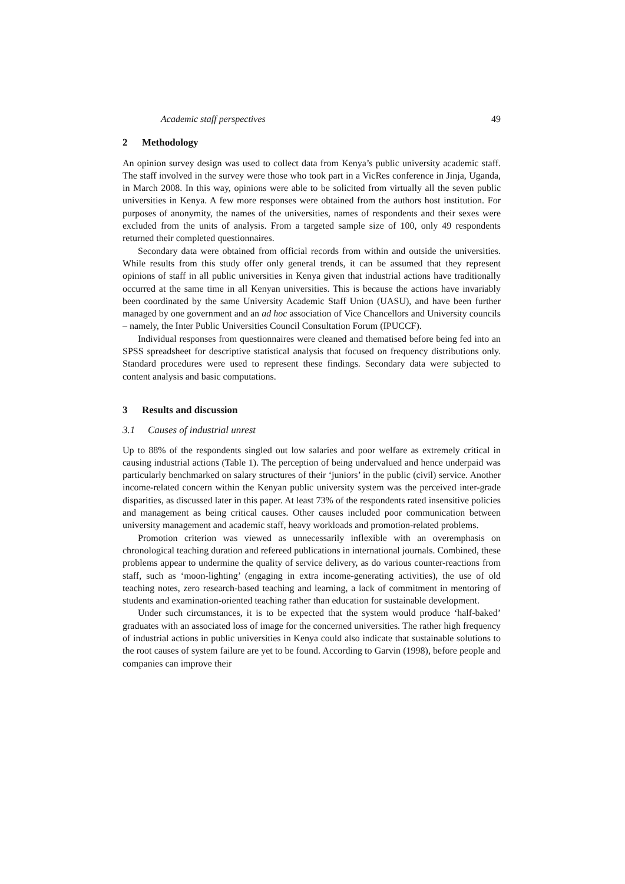Academic staff perspectives 49
2 Methodology
An opinion survey design was used to collect data from Kenya’s public university academic staff. The staff involved in the survey were those who took part in a VicRes conference in Jinja, Uganda, in March 2008. In this way, opinions were able to be solicited from virtually all the seven public universities in Kenya. A few more responses were obtained from the authors host institution. For purposes of anonymity, the names of the universities, names of respondents and their sexes were excluded from the units of analysis. From a targeted sample size of 100, only 49 respondents returned their completed questionnaires.
Secondary data were obtained from official records from within and outside the universities. While results from this study offer only general trends, it can be assumed that they represent opinions of staff in all public universities in Kenya given that industrial actions have traditionally occurred at the same time in all Kenyan universities. This is because the actions have invariably been coordinated by the same University Academic Staff Union (UASU), and have been further managed by one government and an ad hoc association of Vice Chancellors and University councils – namely, the Inter Public Universities Council Consultation Forum (IPUCCF).
Individual responses from questionnaires were cleaned and thematised before being fed into an SPSS spreadsheet for descriptive statistical analysis that focused on frequency distributions only. Standard procedures were used to represent these findings. Secondary data were subjected to content analysis and basic computations.
3 Results and discussion
3.1 Causes of industrial unrest
Up to 88% of the respondents singled out low salaries and poor welfare as extremely critical in causing industrial actions (Table 1). The perception of being undervalued and hence underpaid was particularly benchmarked on salary structures of their ‘juniors’ in the public (civil) service. Another income-related concern within the Kenyan public university system was the perceived inter-grade disparities, as discussed later in this paper. At least 73% of the respondents rated insensitive policies and management as being critical causes. Other causes included poor communication between university management and academic staff, heavy workloads and promotion-related problems.
Promotion criterion was viewed as unnecessarily inflexible with an overemphasis on chronological teaching duration and refereed publications in international journals. Combined, these problems appear to undermine the quality of service delivery, as do various counter-reactions from staff, such as ‘moon-lighting’ (engaging in extra income-generating activities), the use of old teaching notes, zero research-based teaching and learning, a lack of commitment in mentoring of students and examination-oriented teaching rather than education for sustainable development.
Under such circumstances, it is to be expected that the system would produce ‘half-baked’ graduates with an associated loss of image for the concerned universities. The rather high frequency of industrial actions in public universities in Kenya could also indicate that sustainable solutions to the root causes of system failure are yet to be found. According to Garvin (1998), before people and companies can improve their